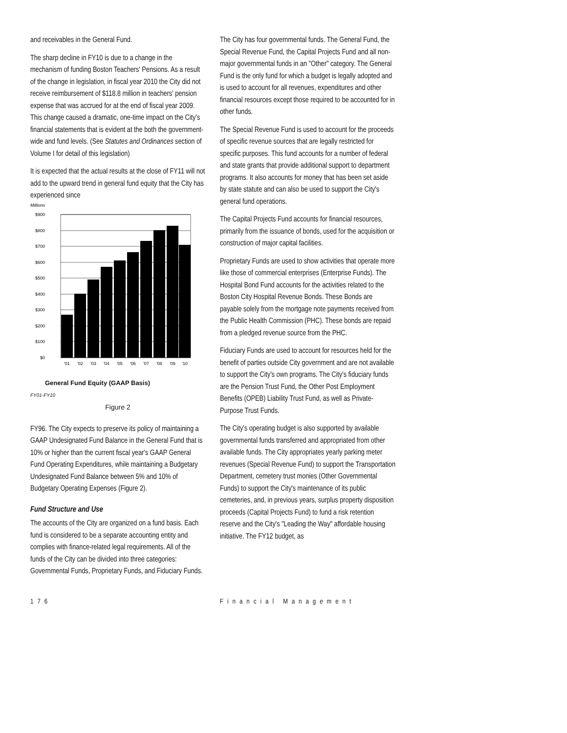and receivables in the General Fund.
The sharp decline in FY10 is due to a change in the mechanism of funding Boston Teachers' Pensions. As a result of the change in legislation, in fiscal year 2010 the City did not receive reimbursement of $118.8 million in teachers' pension expense that was accrued for at the end of fiscal year 2009. This change caused a dramatic, one-time impact on the City's financial statements that is evident at the both the government-wide and fund levels. (See Statutes and Ordinances section of Volume I for detail of this legislation)
It is expected that the actual results at the close of FY11 will not add to the upward trend in general fund equity that the City has experienced since
Millions
$900
$800
$700
$600
$500
$400
$300
$200
$100
$0
'01
'02
'03
'04
'05
'06
'07
'08
'09
'10
General Fund Equity (GAAP Basis)
FY01-FY10
Figure 2
FY96. The City expects to preserve its policy of maintaining a GAAP Undesignated Fund Balance in the General Fund that is 10% or higher than the current fiscal year's GAAP General Fund Operating Expenditures, while maintaining a Budgetary Undesignated Fund Balance between 5% and 10% of Budgetary Operating Expenses (Figure 2).
Fund Structure and Use
The accounts of the City are organized on a fund basis. Each fund is considered to be a separate accounting entity and complies with finance-related legal requirements. All of the funds of the City can be divided into three categories: Governmental Funds, Proprietary Funds, and Fiduciary Funds.
The City has four governmental funds. The General Fund, the Special Revenue Fund, the Capital Projects Fund and all non-major governmental funds in an "Other" category. The General Fund is the only fund for which a budget is legally adopted and is used to account for all revenues, expenditures and other financial resources except those required to be accounted for in other funds.
The Special Revenue Fund is used to account for the proceeds of specific revenue sources that are legally restricted for specific purposes. This fund accounts for a number of federal and state grants that provide additional support to department programs. It also accounts for money that has been set aside by state statute and can also be used to support the City's general fund operations.
The Capital Projects Fund accounts for financial resources, primarily from the issuance of bonds, used for the acquisition or construction of major capital facilities.
Proprietary Funds are used to show activities that operate more like those of commercial enterprises (Enterprise Funds). The Hospital Bond Fund accounts for the activities related to the Boston City Hospital Revenue Bonds. These Bonds are payable solely from the mortgage note payments received from the Public Health Commission (PHC). These bonds are repaid from a pledged revenue source from the PHC.
Fiduciary Funds are used to account for resources held for the benefit of parties outside City government and are not available to support the City's own programs. The City's fiduciary funds are the Pension Trust Fund, the Other Post Employment Benefits (OPEB) Liability Trust Fund, as well as Private-Purpose Trust Funds.
The City's operating budget is also supported by available governmental funds transferred and appropriated from other available funds. The City appropriates yearly parking meter revenues (Special Revenue Fund) to support the Transportation Department, cemetery trust monies (Other Governmental Funds) to support the City's maintenance of its public cemeteries, and, in previous years, surplus property disposition proceeds (Capital Projects Fund) to fund a risk retention reserve and the City's "Leading the Way" affordable housing initiative. The FY12 budget, as
176 Financial Management